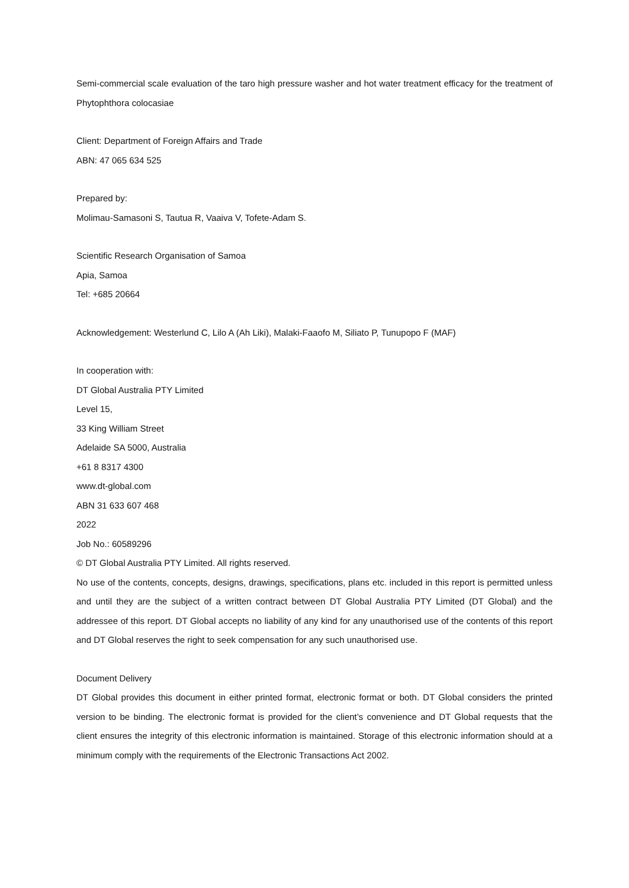Semi-commercial scale evaluation of the taro high pressure washer and hot water treatment efficacy for the treatment of Phytophthora colocasiae
Client: Department of Foreign Affairs and Trade
ABN: 47 065 634 525
Prepared by:
Molimau-Samasoni S, Tautua R, Vaaiva V, Tofete-Adam S.
Scientific Research Organisation of Samoa
Apia, Samoa
Tel: +685 20664
Acknowledgement: Westerlund C, Lilo A (Ah Liki), Malaki-Faaofo M, Siliato P, Tunupopo F (MAF)
In cooperation with:
DT Global Australia PTY Limited
Level 15,
33 King William Street
Adelaide SA 5000, Australia
+61 8 8317 4300
www.dt-global.com
ABN 31 633 607 468
2022
Job No.: 60589296
© DT Global Australia PTY Limited. All rights reserved.
No use of the contents, concepts, designs, drawings, specifications, plans etc. included in this report is permitted unless and until they are the subject of a written contract between DT Global Australia PTY Limited (DT Global) and the addressee of this report. DT Global accepts no liability of any kind for any unauthorised use of the contents of this report and DT Global reserves the right to seek compensation for any such unauthorised use.
Document Delivery
DT Global provides this document in either printed format, electronic format or both. DT Global considers the printed version to be binding. The electronic format is provided for the client’s convenience and DT Global requests that the client ensures the integrity of this electronic information is maintained. Storage of this electronic information should at a minimum comply with the requirements of the Electronic Transactions Act 2002.